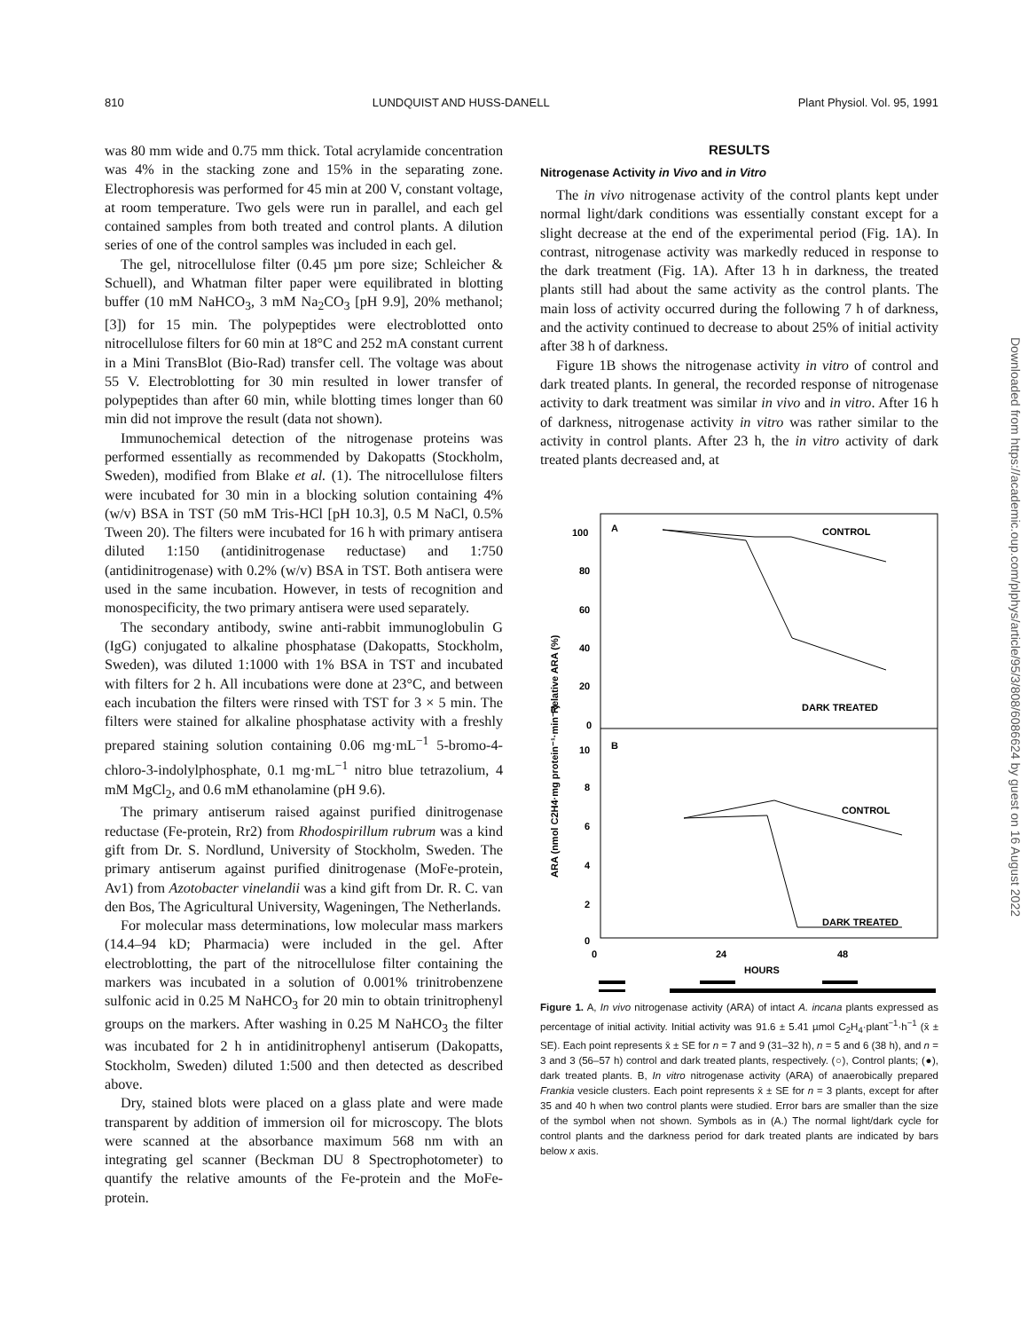810 LUNDQUIST AND HUSS-DANELL Plant Physiol. Vol. 95, 1991
was 80 mm wide and 0.75 mm thick. Total acrylamide concentration was 4% in the stacking zone and 15% in the separating zone. Electrophoresis was performed for 45 min at 200 V, constant voltage, at room temperature. Two gels were run in parallel, and each gel contained samples from both treated and control plants. A dilution series of one of the control samples was included in each gel.
The gel, nitrocellulose filter (0.45 µm pore size; Schleicher & Schuell), and Whatman filter paper were equilibrated in blotting buffer (10 mM NaHCO<sub>3</sub>, 3 mM Na<sub>2</sub>CO<sub>3</sub> [pH 9.9], 20% methanol; [3]) for 15 min. The polypeptides were electroblotted onto nitrocellulose filters for 60 min at 18°C and 252 mA constant current in a Mini TransBlot (Bio-Rad) transfer cell. The voltage was about 55 V. Electroblotting for 30 min resulted in lower transfer of polypeptides than after 60 min, while blotting times longer than 60 min did not improve the result (data not shown).
Immunochemical detection of the nitrogenase proteins was performed essentially as recommended by Dakopatts (Stockholm, Sweden), modified from Blake et al. (1). The nitrocellulose filters were incubated for 30 min in a blocking solution containing 4% (w/v) BSA in TST (50 mM Tris-HCl [pH 10.3], 0.5 M NaCl, 0.5% Tween 20). The filters were incubated for 16 h with primary antisera diluted 1:150 (antidinitrogenase reductase) and 1:750 (antidinitrogenase) with 0.2% (w/v) BSA in TST. Both antisera were used in the same incubation. However, in tests of recognition and monospecificity, the two primary antisera were used separately.
The secondary antibody, swine anti-rabbit immunoglobulin G (IgG) conjugated to alkaline phosphatase (Dakopatts, Stockholm, Sweden), was diluted 1:1000 with 1% BSA in TST and incubated with filters for 2 h. All incubations were done at 23°C, and between each incubation the filters were rinsed with TST for 3 × 5 min. The filters were stained for alkaline phosphatase activity with a freshly prepared staining solution containing 0.06 mg·mL<sup>−1</sup> 5-bromo-4-chloro-3-indolylphosphate, 0.1 mg·mL<sup>−1</sup> nitro blue tetrazolium, 4 mM MgCl<sub>2</sub>, and 0.6 mM ethanolamine (pH 9.6).
The primary antiserum raised against purified dinitrogenase reductase (Fe-protein, Rr2) from Rhodospirillum rubrum was a kind gift from Dr. S. Nordlund, University of Stockholm, Sweden. The primary antiserum against purified dinitrogenase (MoFe-protein, Av1) from Azotobacter vinelandii was a kind gift from Dr. R. C. van den Bos, The Agricultural University, Wageningen, The Netherlands.
For molecular mass determinations, low molecular mass markers (14.4–94 kD; Pharmacia) were included in the gel. After electroblotting, the part of the nitrocellulose filter containing the markers was incubated in a solution of 0.001% trinitrobenzene sulfonic acid in 0.25 M NaHCO<sub>3</sub> for 20 min to obtain trinitrophenyl groups on the markers. After washing in 0.25 M NaHCO<sub>3</sub> the filter was incubated for 2 h in antidinitrophenyl antiserum (Dakopatts, Stockholm, Sweden) diluted 1:500 and then detected as described above.
Dry, stained blots were placed on a glass plate and were made transparent by addition of immersion oil for microscopy. The blots were scanned at the absorbance maximum 568 nm with an integrating gel scanner (Beckman DU 8 Spectrophotometer) to quantify the relative amounts of the Fe-protein and the MoFe-protein.
RESULTS
Nitrogenase Activity in Vivo and in Vitro
The in vivo nitrogenase activity of the control plants kept under normal light/dark conditions was essentially constant except for a slight decrease at the end of the experimental period (Fig. 1A). In contrast, nitrogenase activity was markedly reduced in response to the dark treatment (Fig. 1A). After 13 h in darkness, the treated plants still had about the same activity as the control plants. The main loss of activity occurred during the following 7 h of darkness, and the activity continued to decrease to about 25% of initial activity after 38 h of darkness.
Figure 1B shows the nitrogenase activity in vitro of control and dark treated plants. In general, the recorded response of nitrogenase activity to dark treatment was similar in vivo and in vitro. After 16 h of darkness, nitrogenase activity in vitro was rather similar to the activity in control plants. After 23 h, the in vitro activity of dark treated plants decreased and, at
ARA (nmol C2H4·mg protein⁻¹·min⁻¹)
Relative ARA (%)
100
80
60
40
20
0
10
8
6
4
2
0
A
B
CONTROL
DARK TREATED
CONTROL
DARK TREATED
0
24
48
HOURS
Figure 1. A, In vivo nitrogenase activity (ARA) of intact A. incana plants expressed as percentage of initial activity. Initial activity was 91.6 ± 5.41 µmol C<sub>2</sub>H<sub>4</sub>·plant<sup>−1</sup>·h<sup>−1</sup> (x̄ ± SE). Each point represents x̄ ± SE for n = 7 and 9 (31–32 h), n = 5 and 6 (38 h), and n = 3 and 3 (56–57 h) control and dark treated plants, respectively. (○), Control plants; (●), dark treated plants. B, In vitro nitrogenase activity (ARA) of anaerobically prepared Frankia vesicle clusters. Each point represents x̄ ± SE for n = 3 plants, except for after 35 and 40 h when two control plants were studied. Error bars are smaller than the size of the symbol when not shown. Symbols as in (A.) The normal light/dark cycle for control plants and the darkness period for dark treated plants are indicated by bars below x axis.
Downloaded from https://academic.oup.com/plphys/article/95/3/808/6086624 by guest on 16 August 2022